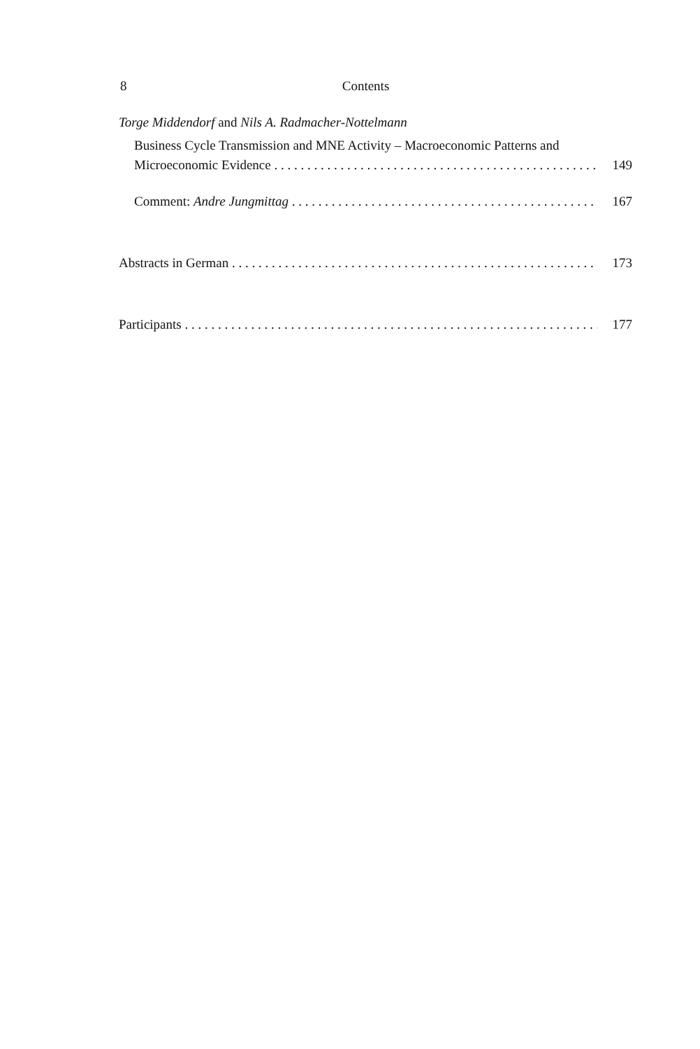8 Contents
Torge Middendorf and Nils A. Radmacher-Nottelmann
Business Cycle Transmission and MNE Activity – Macroeconomic Patterns and
Microeconomic Evidence
149
Comment: Andre Jungmittag
167
Abstracts in German
173
Participants
177